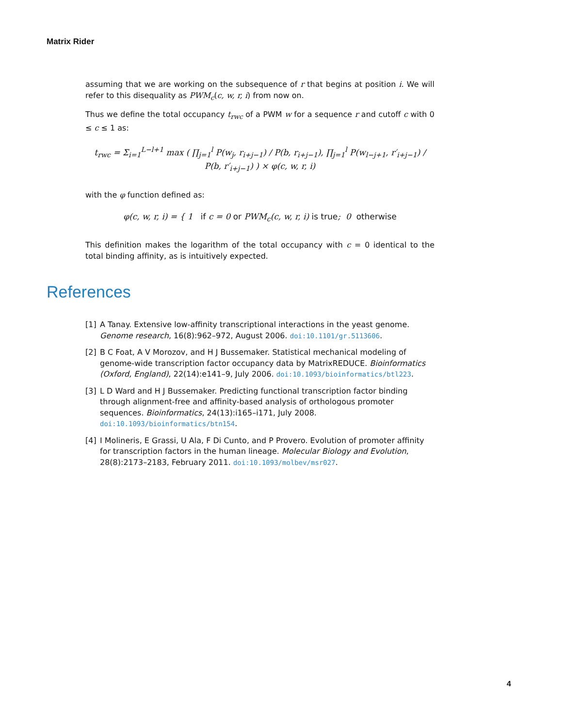Matrix Rider
assuming that we are working on the subsequence of r that begins at position i. We will refer to this disequality as PWM<sub>c</sub>(c, w, r, i) from now on.
Thus we define the total occupancy t<sub>rwc</sub> of a PWM w for a sequence r and cutoff c with 0 ≤ c ≤ 1 as:
t<sub>rwc</sub> = Σ<sub>i=1</sub><sup>L−l+1</sup> max ( ∏<sub>j=1</sub><sup>l</sup> P(w<sub>j</sub>, r<sub>i+j−1</sub>) / P(b, r<sub>i+j−1</sub>), ∏<sub>j=1</sub><sup>l</sup> P(w<sub>l−j+1</sub>, r′<sub>i+j−1</sub>) / P(b, r′<sub>i+j−1</sub>) ) × φ(c, w, r, i)
with the φ function defined as:
φ(c, w, r, i) = { 1 if c = 0 or PWM<sub>c</sub>(c, w, r, i) is true; 0 otherwise
This definition makes the logarithm of the total occupancy with c = 0 identical to the total binding affinity, as is intuitively expected.
References
[1] A Tanay. Extensive low-affinity transcriptional interactions in the yeast genome. Genome research, 16(8):962–972, August 2006. doi:10.1101/gr.5113606.
[2] B C Foat, A V Morozov, and H J Bussemaker. Statistical mechanical modeling of genome-wide transcription factor occupancy data by MatrixREDUCE. Bioinformatics (Oxford, England), 22(14):e141–9, July 2006. doi:10.1093/bioinformatics/btl223.
[3] L D Ward and H J Bussemaker. Predicting functional transcription factor binding through alignment-free and affinity-based analysis of orthologous promoter sequences. Bioinformatics, 24(13):i165–i171, July 2008. doi:10.1093/bioinformatics/btn154.
[4] I Molineris, E Grassi, U Ala, F Di Cunto, and P Provero. Evolution of promoter affinity for transcription factors in the human lineage. Molecular Biology and Evolution, 28(8):2173–2183, February 2011. doi:10.1093/molbev/msr027.
4